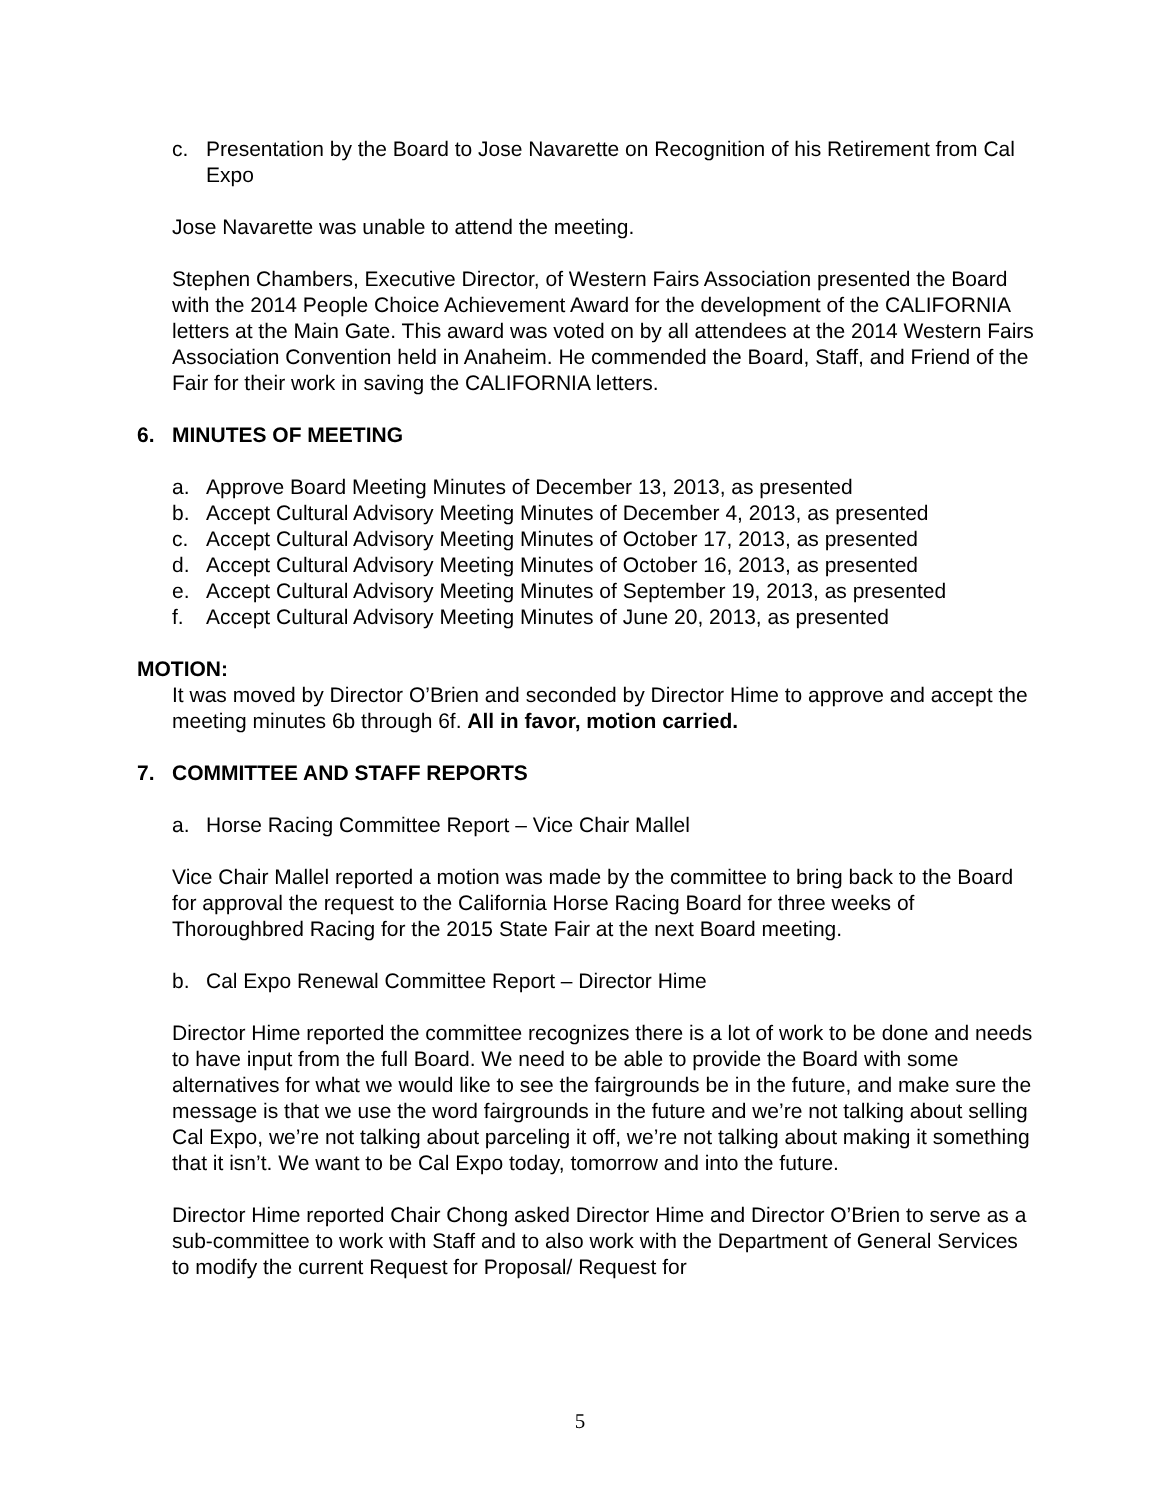c. Presentation by the Board to Jose Navarette on Recognition of his Retirement from Cal Expo
Jose Navarette was unable to attend the meeting.
Stephen Chambers, Executive Director, of Western Fairs Association presented the Board with the 2014 People Choice Achievement Award for the development of the CALIFORNIA letters at the Main Gate. This award was voted on by all attendees at the 2014 Western Fairs Association Convention held in Anaheim. He commended the Board, Staff, and Friend of the Fair for their work in saving the CALIFORNIA letters.
6. MINUTES OF MEETING
a. Approve Board Meeting Minutes of December 13, 2013, as presented
b. Accept Cultural Advisory Meeting Minutes of December 4, 2013, as presented
c. Accept Cultural Advisory Meeting Minutes of October 17, 2013, as presented
d. Accept Cultural Advisory Meeting Minutes of October 16, 2013, as presented
e. Accept Cultural Advisory Meeting Minutes of September 19, 2013, as presented
f. Accept Cultural Advisory Meeting Minutes of June 20, 2013, as presented
MOTION:
It was moved by Director O’Brien and seconded by Director Hime to approve and accept the meeting minutes 6b through 6f. All in favor, motion carried.
7. COMMITTEE AND STAFF REPORTS
a. Horse Racing Committee Report – Vice Chair Mallel
Vice Chair Mallel reported a motion was made by the committee to bring back to the Board for approval the request to the California Horse Racing Board for three weeks of Thoroughbred Racing for the 2015 State Fair at the next Board meeting.
b. Cal Expo Renewal Committee Report – Director Hime
Director Hime reported the committee recognizes there is a lot of work to be done and needs to have input from the full Board. We need to be able to provide the Board with some alternatives for what we would like to see the fairgrounds be in the future, and make sure the message is that we use the word fairgrounds in the future and we’re not talking about selling Cal Expo, we’re not talking about parceling it off, we’re not talking about making it something that it isn’t. We want to be Cal Expo today, tomorrow and into the future.
Director Hime reported Chair Chong asked Director Hime and Director O’Brien to serve as a sub-committee to work with Staff and to also work with the Department of General Services to modify the current Request for Proposal/ Request for
5